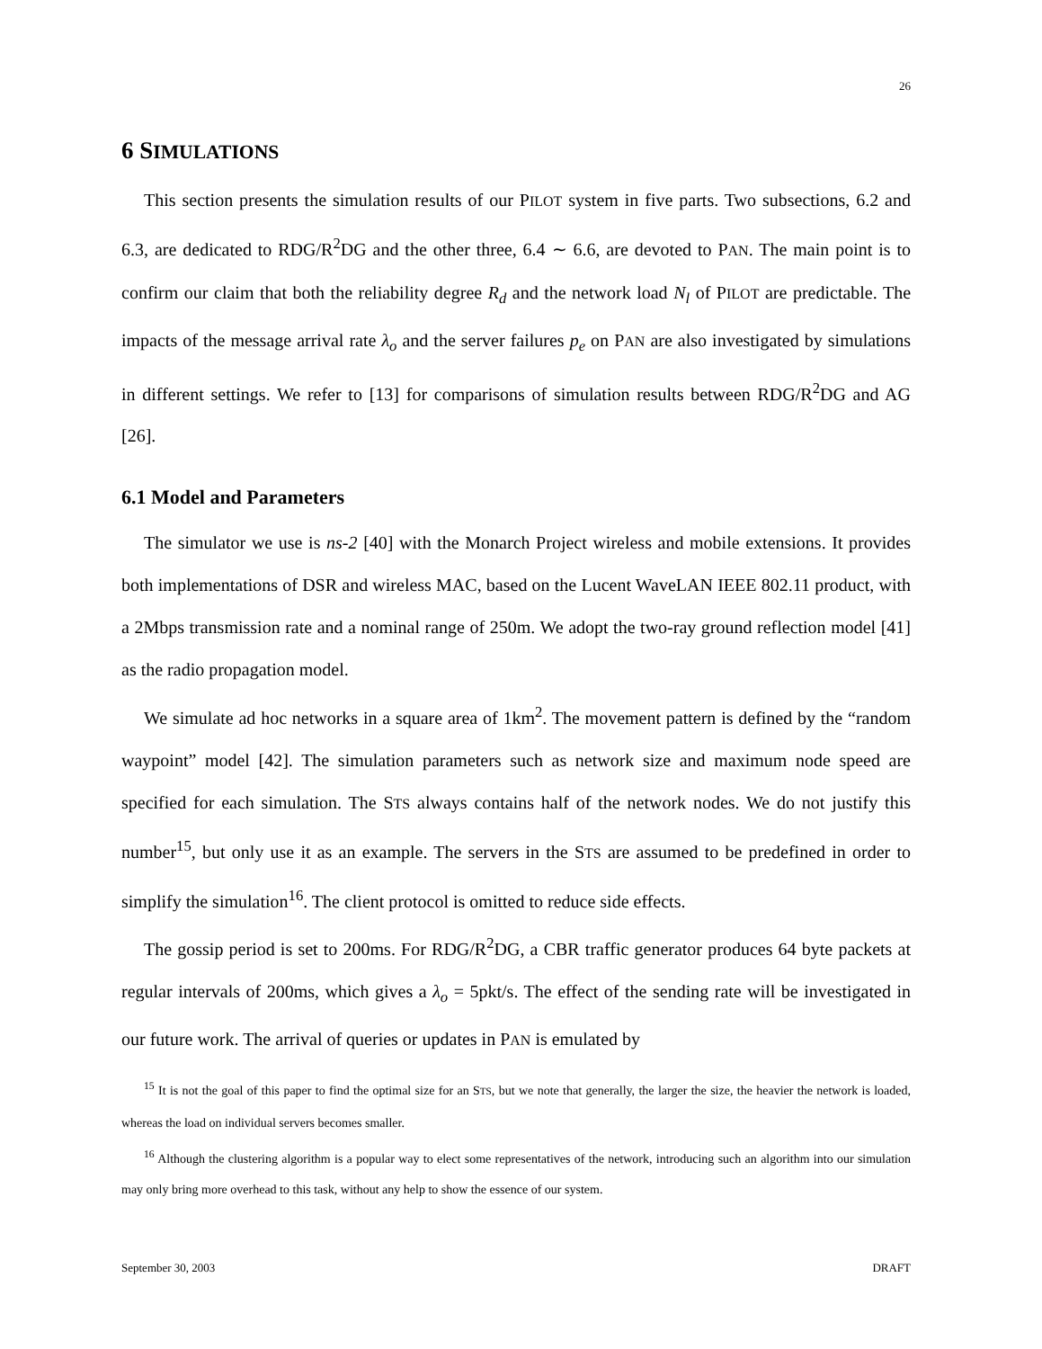26
6 SIMULATIONS
This section presents the simulation results of our PILOT system in five parts. Two subsections, 6.2 and 6.3, are dedicated to RDG/R<sup>2</sup>DG and the other three, 6.4 ∼ 6.6, are devoted to PAN. The main point is to confirm our claim that both the reliability degree R<sub>d</sub> and the network load N<sub>l</sub> of PILOT are predictable. The impacts of the message arrival rate λ<sub>o</sub> and the server failures p<sub>e</sub> on PAN are also investigated by simulations in different settings. We refer to [13] for comparisons of simulation results between RDG/R<sup>2</sup>DG and AG [26].
6.1 Model and Parameters
The simulator we use is ns-2 [40] with the Monarch Project wireless and mobile extensions. It provides both implementations of DSR and wireless MAC, based on the Lucent WaveLAN IEEE 802.11 product, with a 2Mbps transmission rate and a nominal range of 250m. We adopt the two-ray ground reflection model [41] as the radio propagation model.
We simulate ad hoc networks in a square area of 1km<sup>2</sup>. The movement pattern is defined by the “random waypoint” model [42]. The simulation parameters such as network size and maximum node speed are specified for each simulation. The STS always contains half of the network nodes. We do not justify this number<sup>15</sup>, but only use it as an example. The servers in the STS are assumed to be predefined in order to simplify the simulation<sup>16</sup>. The client protocol is omitted to reduce side effects.
The gossip period is set to 200ms. For RDG/R<sup>2</sup>DG, a CBR traffic generator produces 64 byte packets at regular intervals of 200ms, which gives a λ<sub>o</sub> = 5pkt/s. The effect of the sending rate will be investigated in our future work. The arrival of queries or updates in PAN is emulated by
<sup>15</sup> It is not the goal of this paper to find the optimal size for an STS, but we note that generally, the larger the size, the heavier the network is loaded, whereas the load on individual servers becomes smaller.
<sup>16</sup> Although the clustering algorithm is a popular way to elect some representatives of the network, introducing such an algorithm into our simulation may only bring more overhead to this task, without any help to show the essence of our system.
September 30, 2003 DRAFT